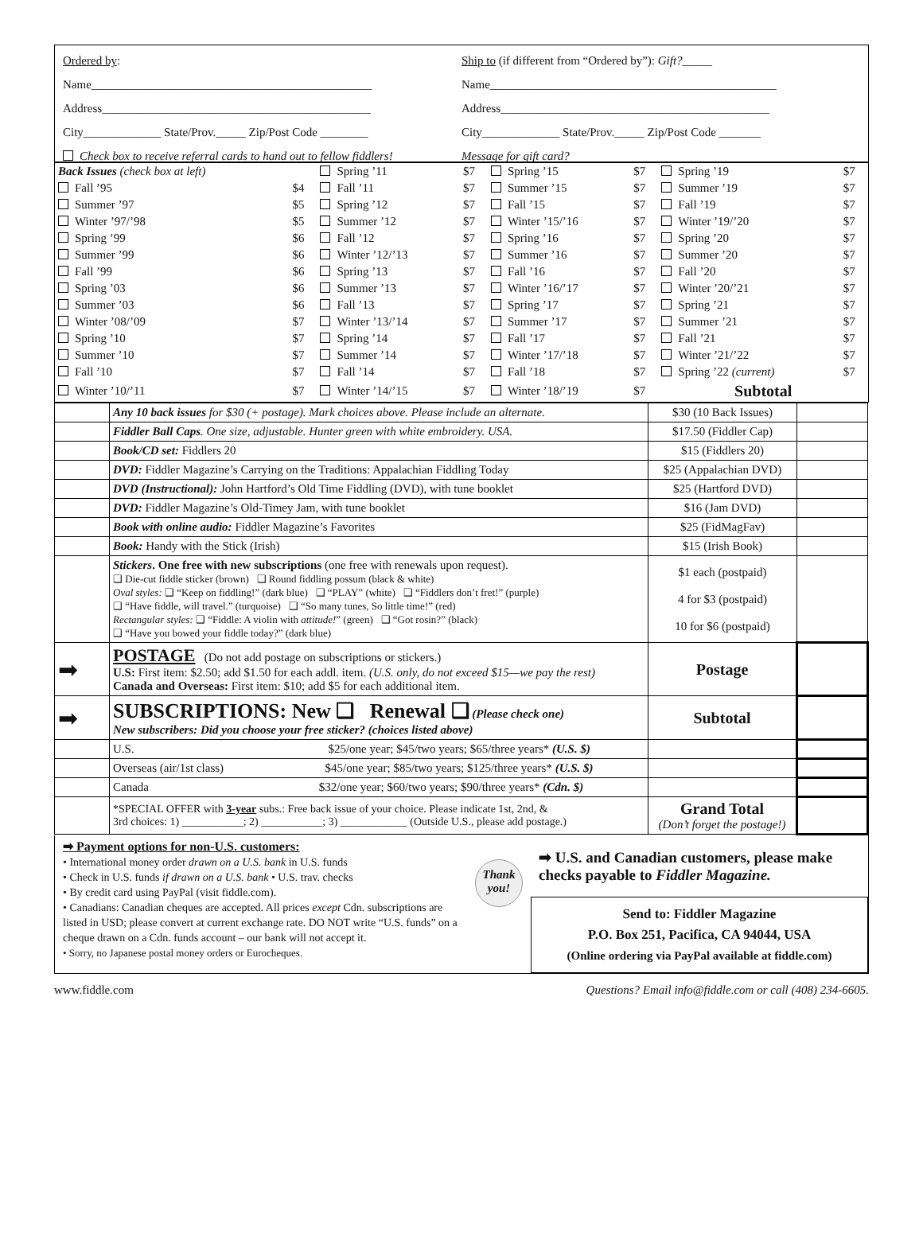Ordered by:
Name_______________________________________________
Address_____________________________________________
City_____________ State/Prov._____ Zip/Post Code ________
Check box to receive referral cards to hand out to fellow fiddlers!
Ship to (if different from “Ordered by”): Gift?_____
Name________________________________________________
Address_____________________________________________
City_____________ State/Prov._____ Zip/Post Code _______
Message for gift card?
| Back Issues (check box at left) | | Spring ’11 | $7 | Spring ’15 | $7 | Spring ’19 | $7 |
| Fall ’95 | $4 | Fall ’11 | $7 | Summer ’15 | $7 | Summer ’19 | $7 |
| Summer ’97 | $5 | Spring ’12 | $7 | Fall ’15 | $7 | Fall ’19 | $7 |
| Winter ’97/’98 | $5 | Summer ’12 | $7 | Winter ’15/’16 | $7 | Winter ’19/’20 | $7 |
| Spring ’99 | $6 | Fall ’12 | $7 | Spring ’16 | $7 | Spring ’20 | $7 |
| Summer ’99 | $6 | Winter ’12/’13 | $7 | Summer ’16 | $7 | Summer ’20 | $7 |
| Fall ’99 | $6 | Spring ’13 | $7 | Fall ’16 | $7 | Fall ’20 | $7 |
| Spring ’03 | $6 | Summer ’13 | $7 | Winter ’16/’17 | $7 | Winter ’20/’21 | $7 |
| Summer ’03 | $6 | Fall ’13 | $7 | Spring ’17 | $7 | Spring ’21 | $7 |
| Winter ’08/’09 | $7 | Winter ’13/’14 | $7 | Summer ’17 | $7 | Summer ’21 | $7 |
| Spring ’10 | $7 | Spring ’14 | $7 | Fall ’17 | $7 | Fall ’21 | $7 |
| Summer ’10 | $7 | Summer ’14 | $7 | Winter ’17/’18 | $7 | Winter ’21/’22 | $7 |
| Fall ’10 | $7 | Fall ’14 | $7 | Fall ’18 | $7 | Spring ’22 (current) | $7 |
| Winter ’10/’11 | $7 | Winter ’14/’15 | $7 | Winter ’18/’19 | $7 | Subtotal | |
| | Any 10 back issues for $30 (+ postage). Mark choices above. Please include an alternate. | $30 (10 Back Issues) | |
| | Fiddler Ball Caps . One size, adjustable. Hunter green with white embroidery. USA. | $17.50 (Fiddler Cap) | |
| | Book/CD set: Fiddlers 20 | $15 (Fiddlers 20) | |
| | DVD: Fiddler Magazine’s Carrying on the Traditions: Appalachian Fiddling Today | $25 (Appalachian DVD) | |
| | DVD (Instructional): John Hartford’s Old Time Fiddling (DVD), with tune booklet | $25 (Hartford DVD) | |
| | DVD: Fiddler Magazine’s Old-Timey Jam, with tune booklet | $16 (Jam DVD) | |
| | Book with online audio: Fiddler Magazine’s Favorites | $25 (FidMagFav) | |
| | Book: Handy with the Stick (Irish) | $15 (Irish Book) | |
| | Stickers . One free with new subscriptions (one free with renewals upon request). ❑ Die-cut fiddle sticker (brown) ❑ Round fiddling possum (black & white) Oval styles: ❑ “Keep on fiddling!” (dark blue) ❑ “PLAY” (white) ❑ “Fiddlers don’t fret!” (purple) ❑ “Have fiddle, will travel.” (turquoise) ❑ “So many tunes, So little time!” (red) Rectangular styles: ❑ “Fiddle: A violin with attitude! ” (green) ❑ “Got rosin?” (black) ❑ “Have you bowed your fiddle today?” (dark blue) | $1 each (postpaid) 4 for $3 (postpaid) 10 for $6 (postpaid) | |
| ➡ | POSTAGE (Do not add postage on subscriptions or stickers.) U.S: First item: $2.50; add $1.50 for each addl. item. (U.S. only, do not exceed $15—we pay the rest) Canada and Overseas: First item: $10; add $5 for each additional item. | Postage | |
| ➡ | SUBSCRIPTIONS: New ❑ Renewal ❑ (Please check one) New subscribers: Did you choose your free sticker? (choices listed above) | Subtotal | |
| | U.S. $25/one year; $45/two years; $65/three years* (U.S. $) | | |
| | Overseas (air/1st class) $45/one year; $85/two years; $125/three years* (U.S. $) | | |
| | Canada $32/one year; $60/two years; $90/three years* (Cdn. $) | | |
| | *SPECIAL OFFER with 3-year subs.: Free back issue of your choice. Please indicate 1st, 2nd, & 3rd choices: 1) ___________; 2) ___________; 3) ____________ (Outside U.S., please add postage.) | Grand Total (Don’t forget the postage!) | |
➡ Payment options for non-U.S. customers:
• International money order drawn on a U.S. bank in U.S. funds
• Check in U.S. funds if drawn on a U.S. bank • U.S. trav. checks
• By credit card using PayPal (visit fiddle.com).
• Canadians: Canadian cheques are accepted. All prices except Cdn. subscriptions are listed in USD; please convert at current exchange rate. DO NOT write “U.S. funds” on a cheque drawn on a Cdn. funds account – our bank will not accept it.
• Sorry, no Japanese postal money orders or Eurocheques.
Thank you!
➡ U.S. and Canadian customers, please make checks payable to Fiddler Magazine.
Send to: Fiddler Magazine
P.O. Box 251, Pacifica, CA 94044, USA
(Online ordering via PayPal available at fiddle.com)
www.fiddle.com Questions? Email info@fiddle.com or call (408) 234-6605.